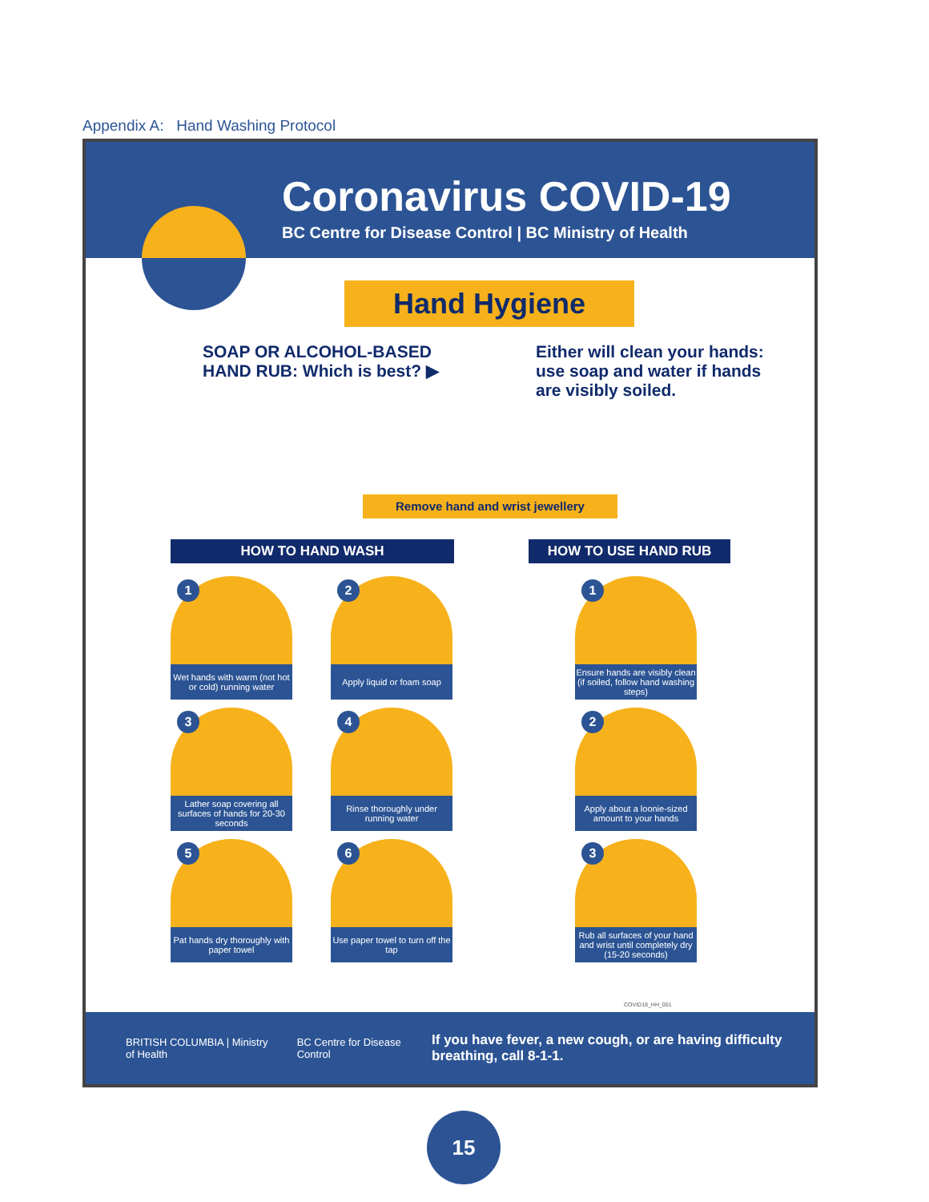Appendix A: Hand Washing Protocol
Coronavirus COVID-19
BC Centre for Disease Control | BC Ministry of Health
Hand Hygiene
SOAP OR ALCOHOL-BASED HAND RUB: Which is best? ▶
Either will clean your hands: use soap and water if hands are visibly soiled.
Remove hand and wrist jewellery
HOW TO HAND WASH
1
Wet hands with warm (not hot or cold) running water
2
Apply liquid or foam soap
3
Lather soap covering all surfaces of hands for 20-30 seconds
4
Rinse thoroughly under running water
5
Pat hands dry thoroughly with paper towel
6
Use paper towel to turn off the tap
HOW TO USE HAND RUB
1
Ensure hands are visibly clean (if soiled, follow hand washing steps)
2
Apply about a loonie-sized amount to your hands
3
Rub all surfaces of your hand and wrist until completely dry (15-20 seconds)
COVID19_HH_001
BRITISH COLUMBIA | Ministry of Health BC Centre for Disease Control If you have fever, a new cough, or are having difficulty breathing, call 8-1-1.
15